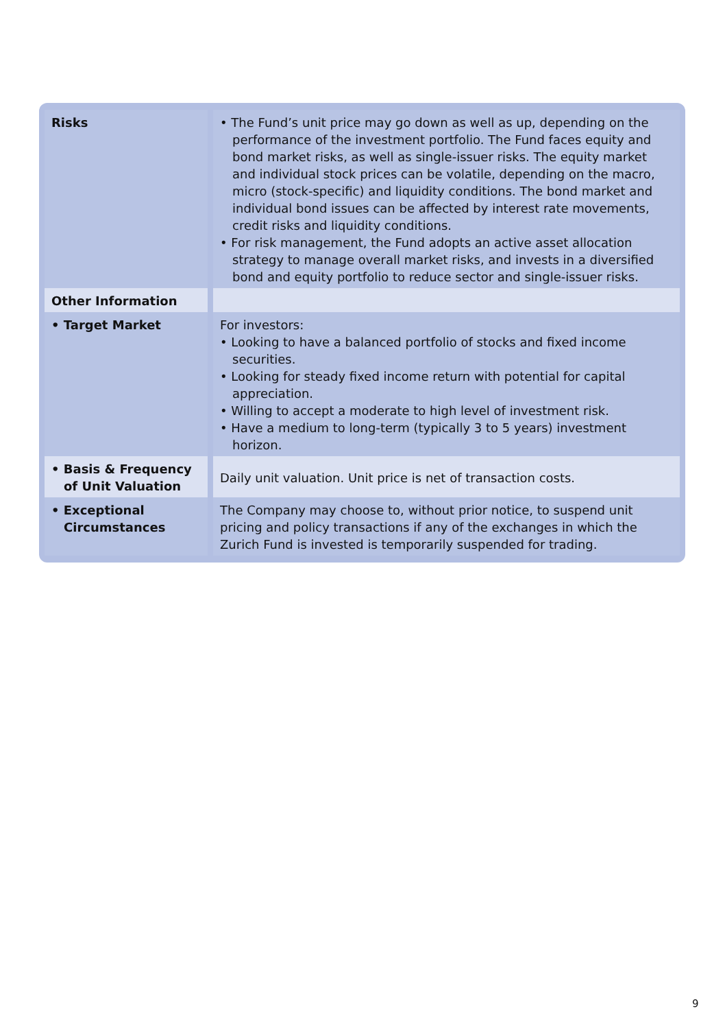| Risks | • The Fund’s unit price may go down as well as up, depending on the performance of the investment portfolio. The Fund faces equity and bond market risks, as well as single-issuer risks. The equity market and individual stock prices can be volatile, depending on the macro, micro (stock-specific) and liquidity conditions. The bond market and individual bond issues can be affected by interest rate movements, credit risks and liquidity conditions. • For risk management, the Fund adopts an active asset allocation strategy to manage overall market risks, and invests in a diversified bond and equity portfolio to reduce sector and single-issuer risks. |
| Other Information | |
| • Target Market | For investors: • Looking to have a balanced portfolio of stocks and fixed income securities. • Looking for steady fixed income return with potential for capital appreciation. • Willing to accept a moderate to high level of investment risk. • Have a medium to long-term (typically 3 to 5 years) investment horizon. |
| • Basis & Frequency of Unit Valuation | Daily unit valuation. Unit price is net of transaction costs. |
| • Exceptional Circumstances | The Company may choose to, without prior notice, to suspend unit pricing and policy transactions if any of the exchanges in which the Zurich Fund is invested is temporarily suspended for trading. |
9